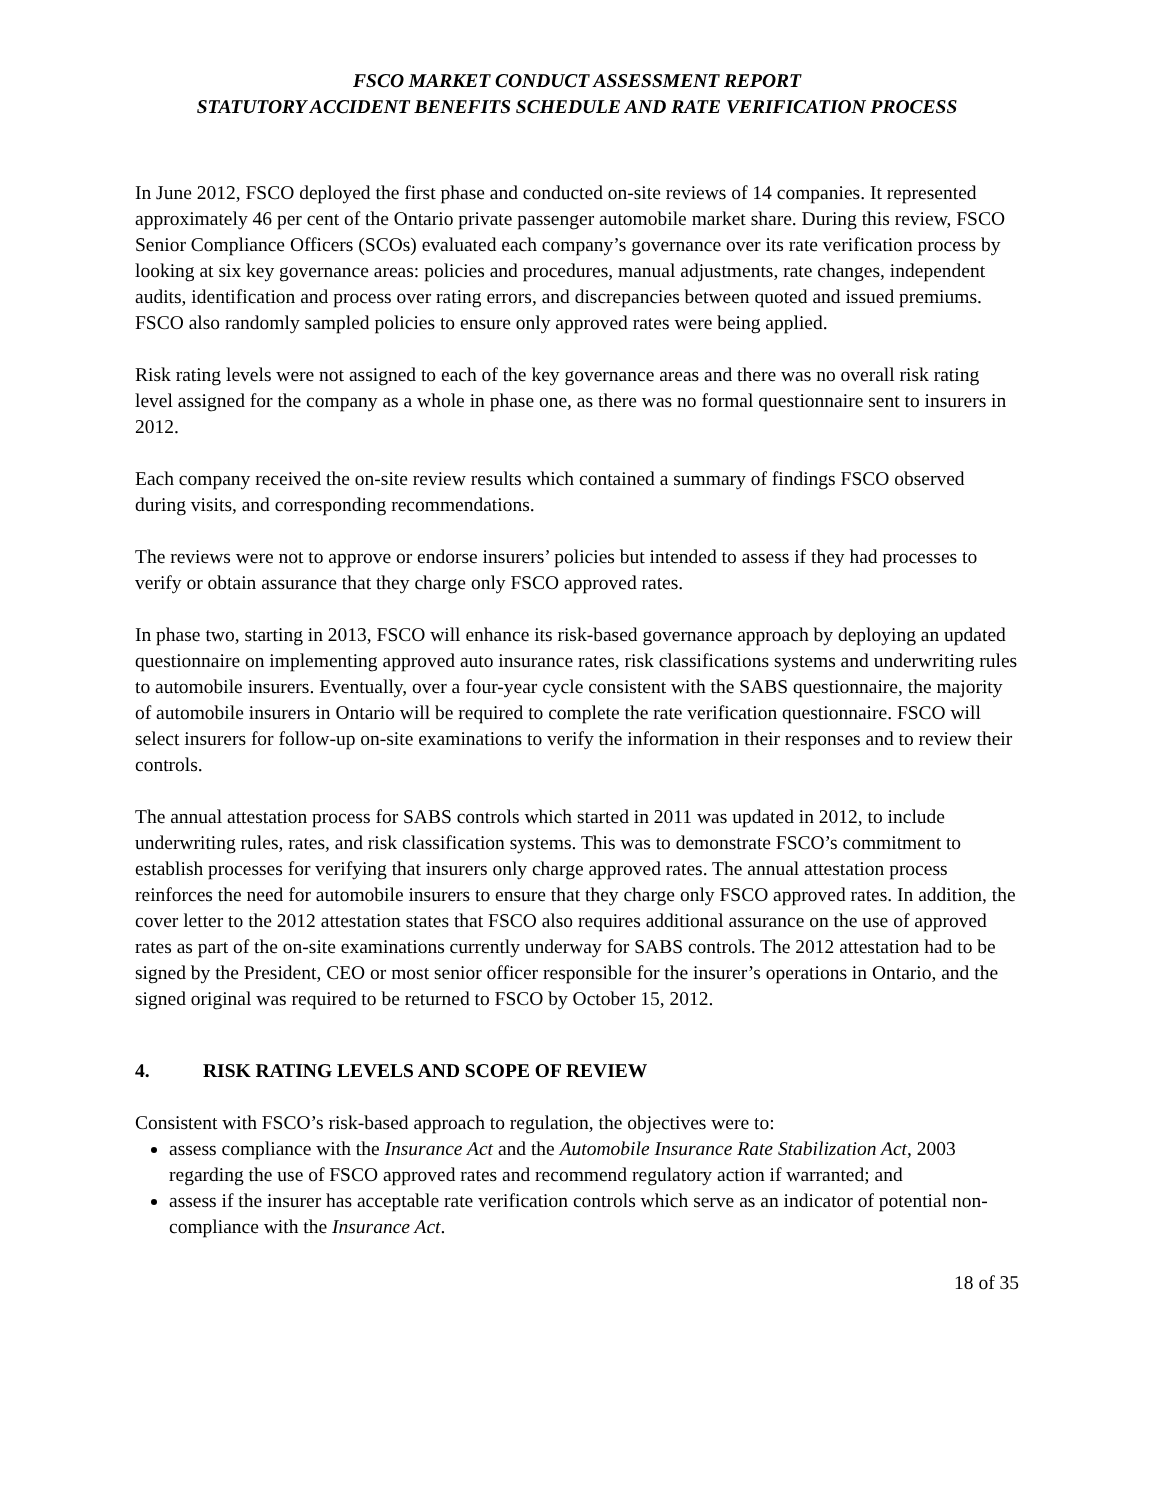FSCO MARKET CONDUCT ASSESSMENT REPORT
STATUTORY ACCIDENT BENEFITS SCHEDULE AND RATE VERIFICATION PROCESS
In June 2012, FSCO deployed the first phase and conducted on-site reviews of 14 companies. It represented approximately 46 per cent of the Ontario private passenger automobile market share. During this review, FSCO Senior Compliance Officers (SCOs) evaluated each company’s governance over its rate verification process by looking at six key governance areas: policies and procedures, manual adjustments, rate changes, independent audits, identification and process over rating errors, and discrepancies between quoted and issued premiums. FSCO also randomly sampled policies to ensure only approved rates were being applied.
Risk rating levels were not assigned to each of the key governance areas and there was no overall risk rating level assigned for the company as a whole in phase one, as there was no formal questionnaire sent to insurers in 2012.
Each company received the on-site review results which contained a summary of findings FSCO observed during visits, and corresponding recommendations.
The reviews were not to approve or endorse insurers’ policies but intended to assess if they had processes to verify or obtain assurance that they charge only FSCO approved rates.
In phase two, starting in 2013, FSCO will enhance its risk-based governance approach by deploying an updated questionnaire on implementing approved auto insurance rates, risk classifications systems and underwriting rules to automobile insurers. Eventually, over a four-year cycle consistent with the SABS questionnaire, the majority of automobile insurers in Ontario will be required to complete the rate verification questionnaire. FSCO will select insurers for follow-up on-site examinations to verify the information in their responses and to review their controls.
The annual attestation process for SABS controls which started in 2011 was updated in 2012, to include underwriting rules, rates, and risk classification systems. This was to demonstrate FSCO’s commitment to establish processes for verifying that insurers only charge approved rates. The annual attestation process reinforces the need for automobile insurers to ensure that they charge only FSCO approved rates. In addition, the cover letter to the 2012 attestation states that FSCO also requires additional assurance on the use of approved rates as part of the on-site examinations currently underway for SABS controls. The 2012 attestation had to be signed by the President, CEO or most senior officer responsible for the insurer’s operations in Ontario, and the signed original was required to be returned to FSCO by October 15, 2012.
4. RISK RATING LEVELS AND SCOPE OF REVIEW
Consistent with FSCO’s risk-based approach to regulation, the objectives were to:
assess compliance with the Insurance Act and the Automobile Insurance Rate Stabilization Act, 2003 regarding the use of FSCO approved rates and recommend regulatory action if warranted; and
assess if the insurer has acceptable rate verification controls which serve as an indicator of potential non-compliance with the Insurance Act.
18 of 35